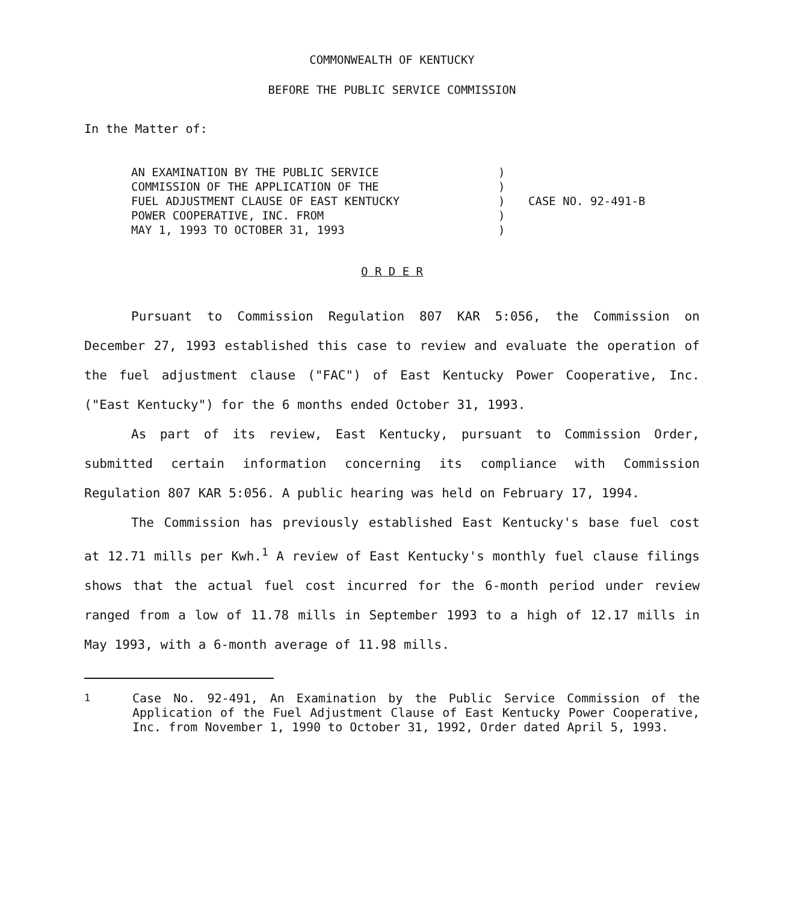COMMONWEALTH OF KENTUCKY
BEFORE THE PUBLIC SERVICE COMMISSION
In the Matter of:
AN EXAMINATION BY THE PUBLIC SERVICE
COMMISSION OF THE APPLICATION OF THE
FUEL ADJUSTMENT CLAUSE OF EAST KENTUCKY
POWER COOPERATIVE, INC. FROM
MAY 1, 1993 TO OCTOBER 31, 1993
)
)
)
)
)
CASE NO. 92-491-B
O R D E R
Pursuant to Commission Regulation 807 KAR 5:056, the Commission on December 27, 1993 established this case to review and evaluate the operation of the fuel adjustment clause ("FAC") of East Kentucky Power Cooperative, Inc. ("East Kentucky") for the 6 months ended October 31, 1993.
As part of its review, East Kentucky, pursuant to Commission Order, submitted certain information concerning its compliance with Commission Regulation 807 KAR 5:056. A public hearing was held on February 17, 1994.
The Commission has previously established East Kentucky's base fuel cost at 12.71 mills per Kwh.<sup>1</sup> A review of East Kentucky's monthly fuel clause filings shows that the actual fuel cost incurred for the 6-month period under review ranged from a low of 11.78 mills in September 1993 to a high of 12.17 mills in May 1993, with a 6-month average of 11.98 mills.
<sup>1</sup> Case No. 92-491, An Examination by the Public Service Commission of the Application of the Fuel Adjustment Clause of East Kentucky Power Cooperative, Inc. from November 1, 1990 to October 31, 1992, Order dated April 5, 1993.